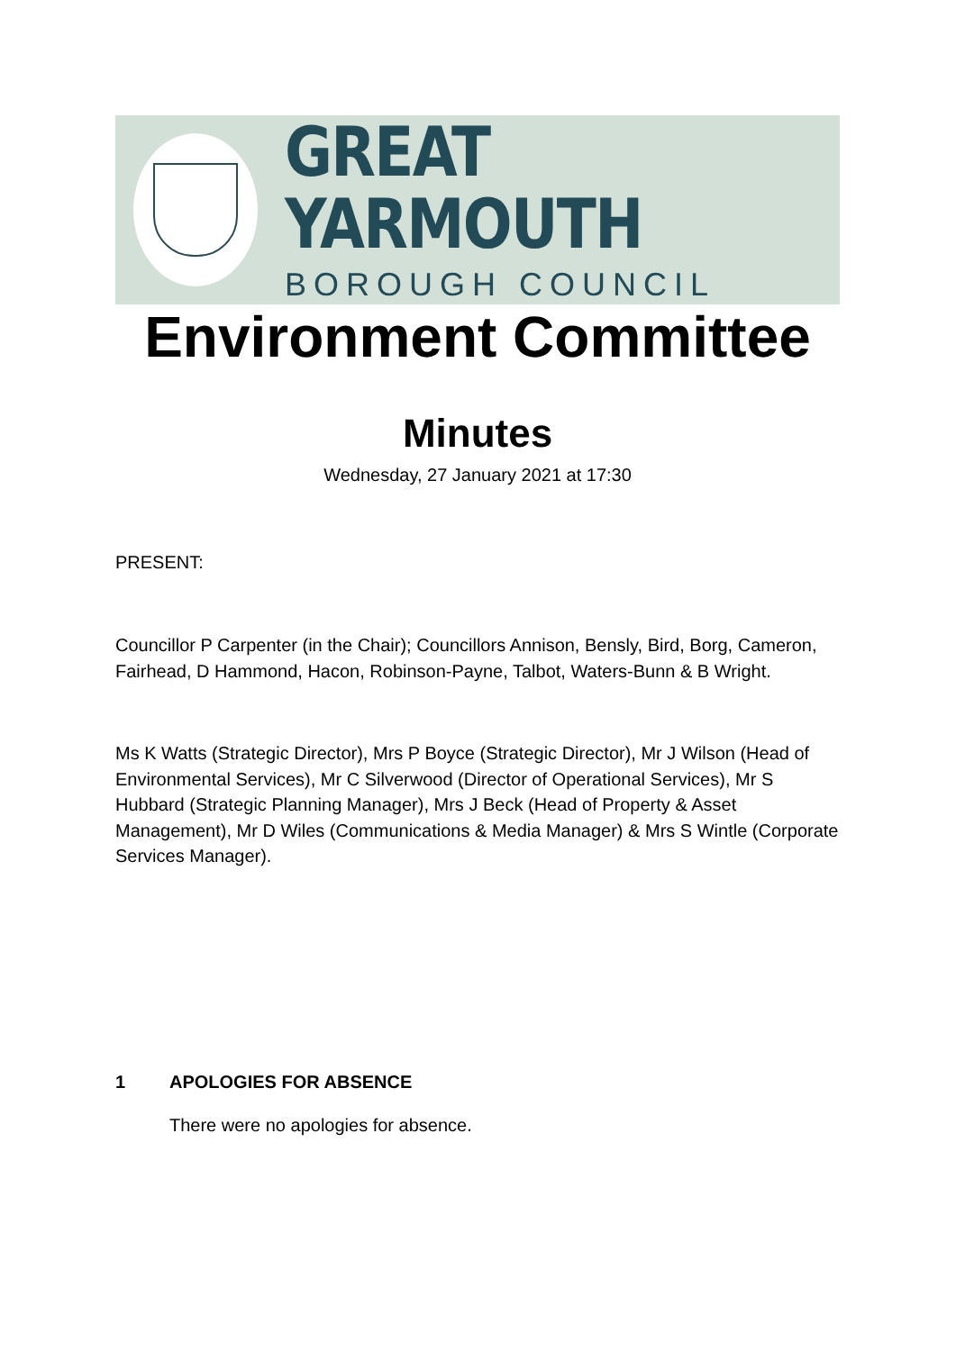GREAT YARMOUTH
BOROUGH COUNCIL
Environment Committee
Minutes
Wednesday, 27 January 2021 at 17:30
PRESENT:
Councillor P Carpenter (in the Chair); Councillors Annison, Bensly, Bird, Borg, Cameron, Fairhead, D Hammond, Hacon, Robinson-Payne, Talbot, Waters-Bunn & B Wright.
Ms K Watts (Strategic Director), Mrs P Boyce (Strategic Director), Mr J Wilson (Head of Environmental Services), Mr C Silverwood (Director of Operational Services), Mr S Hubbard (Strategic Planning Manager), Mrs J Beck (Head of Property & Asset Management), Mr D Wiles (Communications & Media Manager) & Mrs S Wintle (Corporate Services Manager).
1 APOLOGIES FOR ABSENCE
There were no apologies for absence.